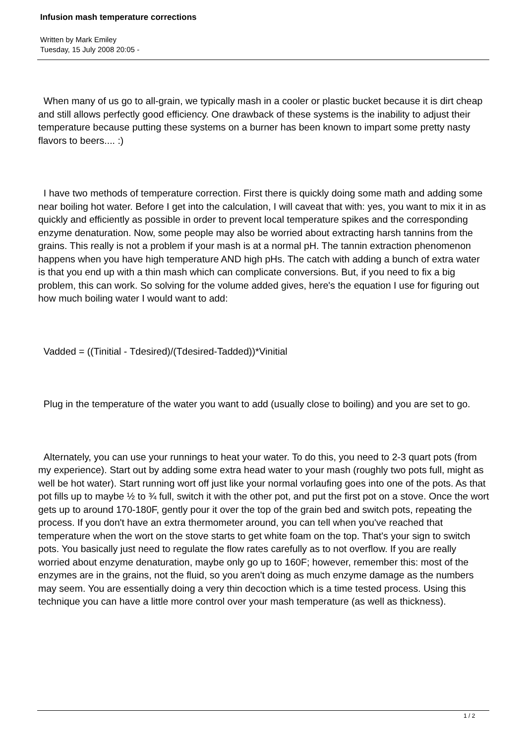Infusion mash temperature corrections
Written by Mark Emiley
Tuesday, 15 July 2008 20:05 -
When many of us go to all-grain, we typically mash in a cooler or plastic bucket because it is dirt cheap and still allows perfectly good efficiency. One drawback of these systems is the inability to adjust their temperature because putting these systems on a burner has been known to impart some pretty nasty flavors to beers.... :)
I have two methods of temperature correction. First there is quickly doing some math and adding some near boiling hot water. Before I get into the calculation, I will caveat that with: yes, you want to mix it in as quickly and efficiently as possible in order to prevent local temperature spikes and the corresponding enzyme denaturation. Now, some people may also be worried about extracting harsh tannins from the grains. This really is not a problem if your mash is at a normal pH. The tannin extraction phenomenon happens when you have high temperature AND high pHs. The catch with adding a bunch of extra water is that you end up with a thin mash which can complicate conversions. But, if you need to fix a big problem, this can work. So solving for the volume added gives, here's the equation I use for figuring out how much boiling water I would want to add:
Vadded = ((Tinitial - Tdesired)/(Tdesired-Tadded))*Vinitial
Plug in the temperature of the water you want to add (usually close to boiling) and you are set to go.
Alternately, you can use your runnings to heat your water. To do this, you need to 2-3 quart pots (from my experience). Start out by adding some extra head water to your mash (roughly two pots full, might as well be hot water). Start running wort off just like your normal vorlaufing goes into one of the pots. As that pot fills up to maybe ½ to ¾ full, switch it with the other pot, and put the first pot on a stove. Once the wort gets up to around 170-180F, gently pour it over the top of the grain bed and switch pots, repeating the process. If you don't have an extra thermometer around, you can tell when you've reached that temperature when the wort on the stove starts to get white foam on the top. That's your sign to switch pots. You basically just need to regulate the flow rates carefully as to not overflow. If you are really worried about enzyme denaturation, maybe only go up to 160F; however, remember this: most of the enzymes are in the grains, not the fluid, so you aren't doing as much enzyme damage as the numbers may seem. You are essentially doing a very thin decoction which is a time tested process. Using this technique you can have a little more control over your mash temperature (as well as thickness).
1 / 2